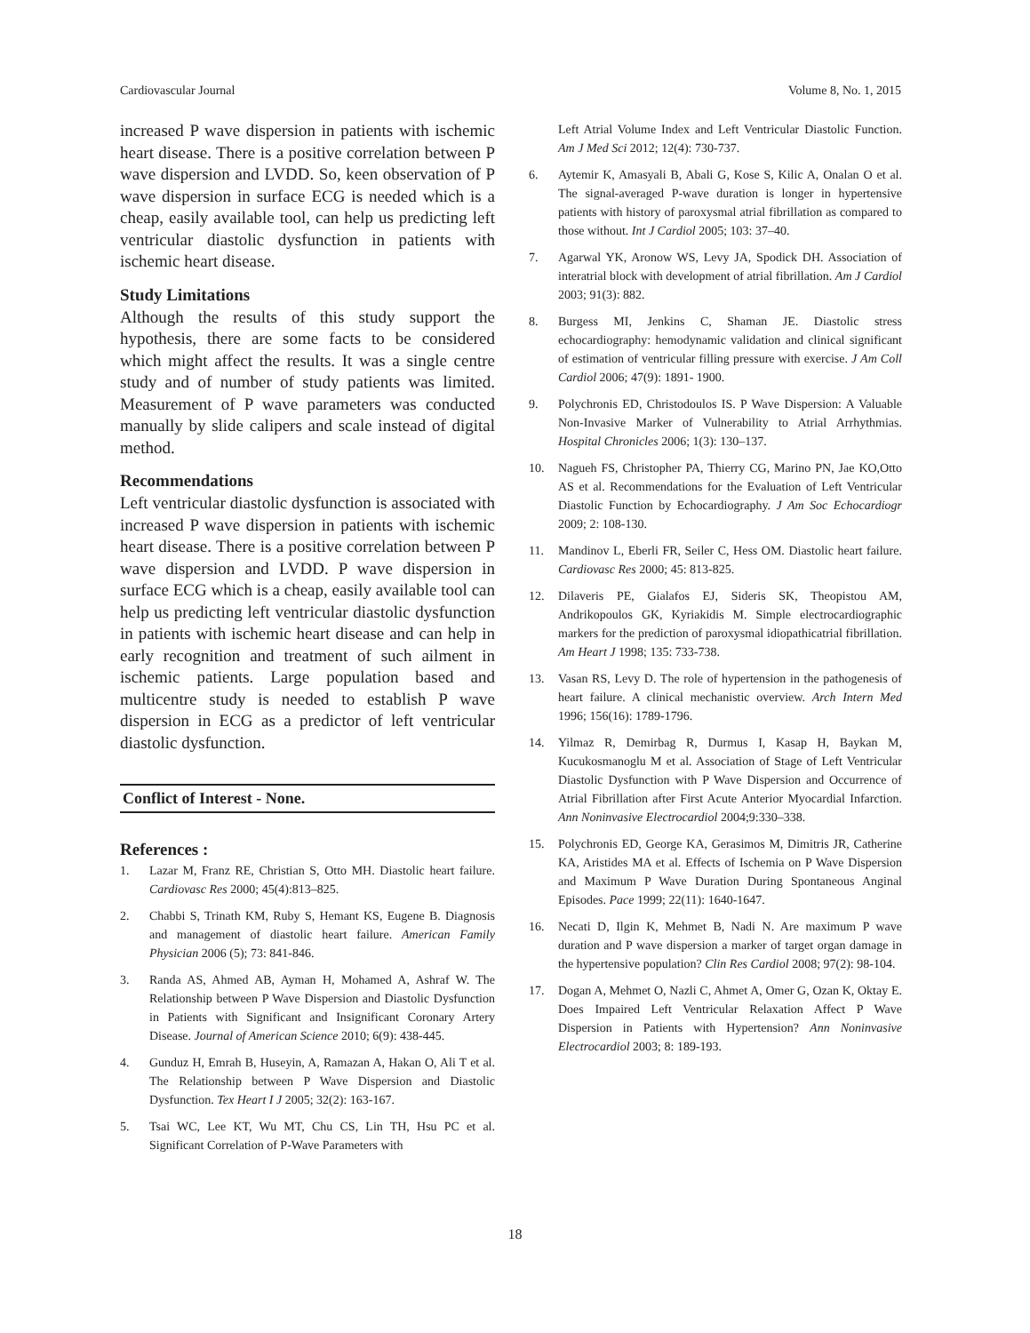Cardiovascular Journal Volume 8, No. 1, 2015
increased P wave dispersion in patients with ischemic heart disease. There is a positive correlation between P wave dispersion and LVDD. So, keen observation of P wave dispersion in surface ECG is needed which is a cheap, easily available tool, can help us predicting left ventricular diastolic dysfunction in patients with ischemic heart disease.
Study Limitations
Although the results of this study support the hypothesis, there are some facts to be considered which might affect the results. It was a single centre study and of number of study patients was limited. Measurement of P wave parameters was conducted manually by slide calipers and scale instead of digital method.
Recommendations
Left ventricular diastolic dysfunction is associated with increased P wave dispersion in patients with ischemic heart disease. There is a positive correlation between P wave dispersion and LVDD. P wave dispersion in surface ECG which is a cheap, easily available tool can help us predicting left ventricular diastolic dysfunction in patients with ischemic heart disease and can help in early recognition and treatment of such ailment in ischemic patients. Large population based and multicentre study is needed to establish P wave dispersion in ECG as a predictor of left ventricular diastolic dysfunction.
Conflict of Interest - None.
References :
1. Lazar M, Franz RE, Christian S, Otto MH. Diastolic heart failure. Cardiovasc Res 2000; 45(4):813–825.
2. Chabbi S, Trinath KM, Ruby S, Hemant KS, Eugene B. Diagnosis and management of diastolic heart failure. American Family Physician 2006 (5); 73: 841-846.
3. Randa AS, Ahmed AB, Ayman H, Mohamed A, Ashraf W. The Relationship between P Wave Dispersion and Diastolic Dysfunction in Patients with Significant and Insignificant Coronary Artery Disease. Journal of American Science 2010; 6(9): 438-445.
4. Gunduz H, Emrah B, Huseyin, A, Ramazan A, Hakan O, Ali T et al. The Relationship between P Wave Dispersion and Diastolic Dysfunction. Tex Heart I J 2005; 32(2): 163-167.
5. Tsai WC, Lee KT, Wu MT, Chu CS, Lin TH, Hsu PC et al. Significant Correlation of P-Wave Parameters with
Left Atrial Volume Index and Left Ventricular Diastolic Function. Am J Med Sci 2012; 12(4): 730-737.
6. Aytemir K, Amasyali B, Abali G, Kose S, Kilic A, Onalan O et al. The signal-averaged P-wave duration is longer in hypertensive patients with history of paroxysmal atrial fibrillation as compared to those without. Int J Cardiol 2005; 103: 37–40.
7. Agarwal YK, Aronow WS, Levy JA, Spodick DH. Association of interatrial block with development of atrial fibrillation. Am J Cardiol 2003; 91(3): 882.
8. Burgess MI, Jenkins C, Shaman JE. Diastolic stress echocardiography: hemodynamic validation and clinical significant of estimation of ventricular filling pressure with exercise. J Am Coll Cardiol 2006; 47(9): 1891- 1900.
9. Polychronis ED, Christodoulos IS. P Wave Dispersion: A Valuable Non-Invasive Marker of Vulnerability to Atrial Arrhythmias. Hospital Chronicles 2006; 1(3): 130–137.
10. Nagueh FS, Christopher PA, Thierry CG, Marino PN, Jae KO,Otto AS et al. Recommendations for the Evaluation of Left Ventricular Diastolic Function by Echocardiography. J Am Soc Echocardiogr 2009; 2: 108-130.
11. Mandinov L, Eberli FR, Seiler C, Hess OM. Diastolic heart failure. Cardiovasc Res 2000; 45: 813-825.
12. Dilaveris PE, Gialafos EJ, Sideris SK, Theopistou AM, Andrikopoulos GK, Kyriakidis M. Simple electrocardiographic markers for the prediction of paroxysmal idiopathicatrial fibrillation. Am Heart J 1998; 135: 733-738.
13. Vasan RS, Levy D. The role of hypertension in the pathogenesis of heart failure. A clinical mechanistic overview. Arch Intern Med 1996; 156(16): 1789-1796.
14. Yilmaz R, Demirbag R, Durmus I, Kasap H, Baykan M, Kucukosmanoglu M et al. Association of Stage of Left Ventricular Diastolic Dysfunction with P Wave Dispersion and Occurrence of Atrial Fibrillation after First Acute Anterior Myocardial Infarction. Ann Noninvasive Electrocardiol 2004;9:330–338.
15. Polychronis ED, George KA, Gerasimos M, Dimitris JR, Catherine KA, Aristides MA et al. Effects of Ischemia on P Wave Dispersion and Maximum P Wave Duration During Spontaneous Anginal Episodes. Pace 1999; 22(11): 1640-1647.
16. Necati D, Ilgin K, Mehmet B, Nadi N. Are maximum P wave duration and P wave dispersion a marker of target organ damage in the hypertensive population? Clin Res Cardiol 2008; 97(2): 98-104.
17. Dogan A, Mehmet O, Nazli C, Ahmet A, Omer G, Ozan K, Oktay E. Does Impaired Left Ventricular Relaxation Affect P Wave Dispersion in Patients with Hypertension? Ann Noninvasive Electrocardiol 2003; 8: 189-193.
18